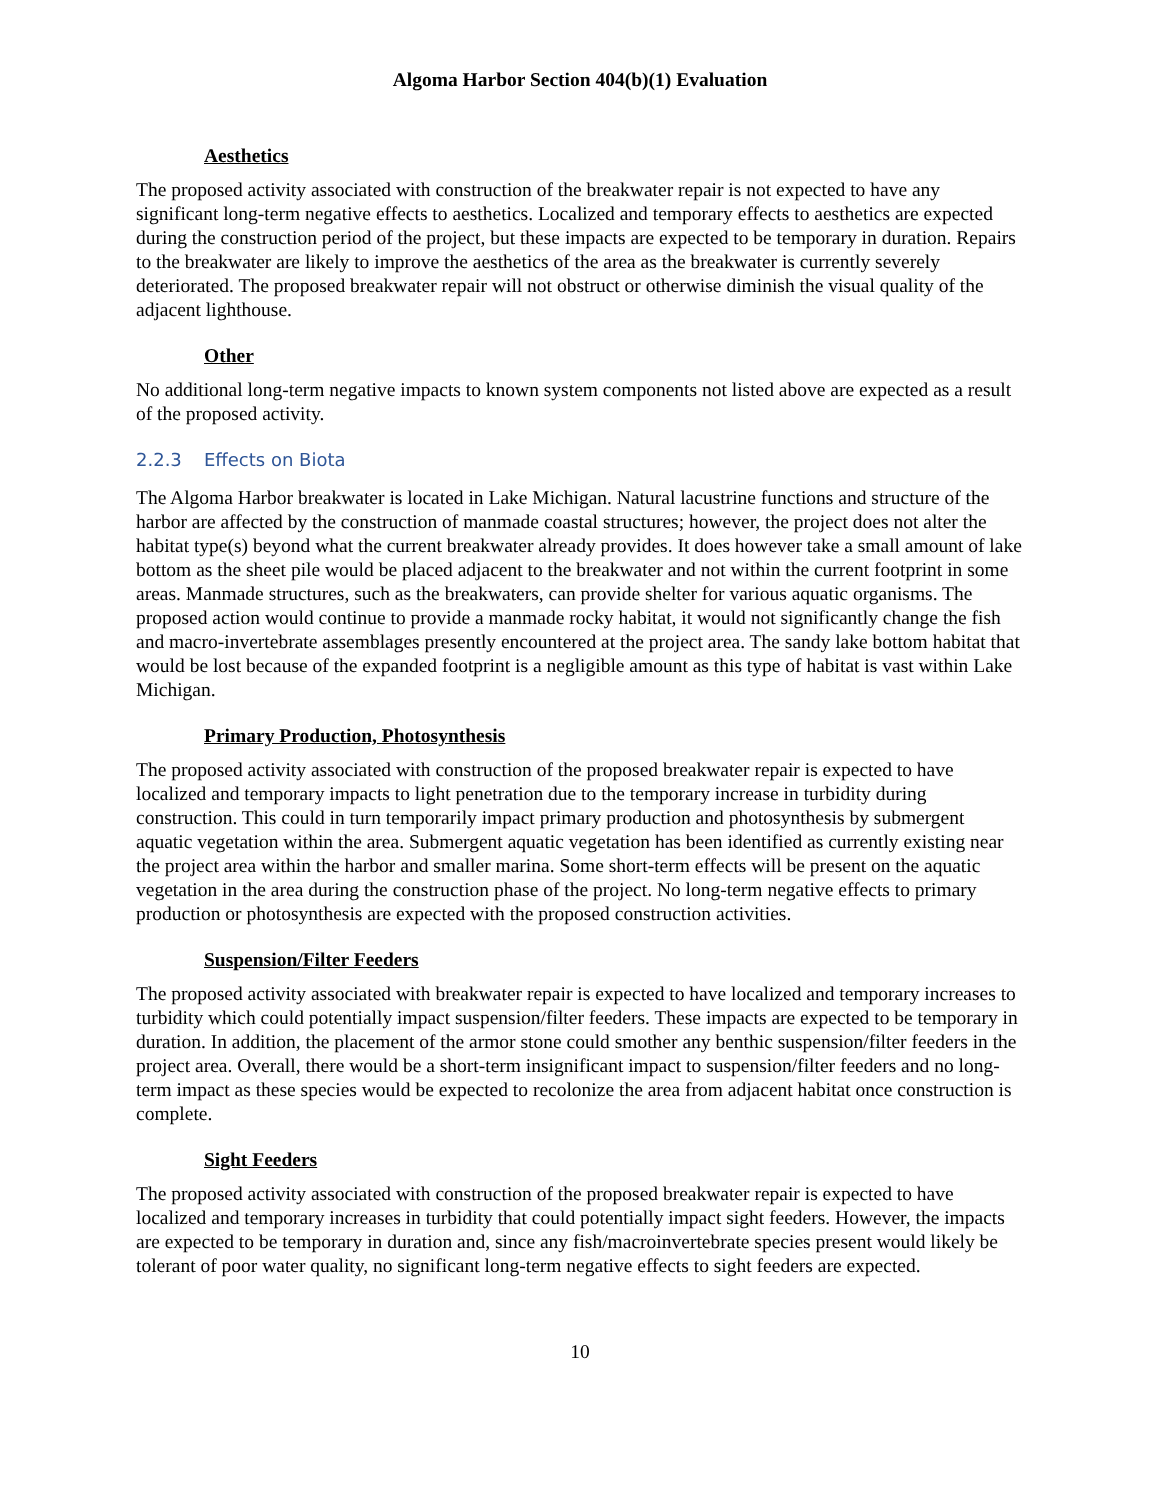Algoma Harbor Section 404(b)(1) Evaluation
Aesthetics
The proposed activity associated with construction of the breakwater repair is not expected to have any significant long-term negative effects to aesthetics. Localized and temporary effects to aesthetics are expected during the construction period of the project, but these impacts are expected to be temporary in duration. Repairs to the breakwater are likely to improve the aesthetics of the area as the breakwater is currently severely deteriorated. The proposed breakwater repair will not obstruct or otherwise diminish the visual quality of the adjacent lighthouse.
Other
No additional long-term negative impacts to known system components not listed above are expected as a result of the proposed activity.
2.2.3 Effects on Biota
The Algoma Harbor breakwater is located in Lake Michigan. Natural lacustrine functions and structure of the harbor are affected by the construction of manmade coastal structures; however, the project does not alter the habitat type(s) beyond what the current breakwater already provides. It does however take a small amount of lake bottom as the sheet pile would be placed adjacent to the breakwater and not within the current footprint in some areas. Manmade structures, such as the breakwaters, can provide shelter for various aquatic organisms. The proposed action would continue to provide a manmade rocky habitat, it would not significantly change the fish and macro-invertebrate assemblages presently encountered at the project area. The sandy lake bottom habitat that would be lost because of the expanded footprint is a negligible amount as this type of habitat is vast within Lake Michigan.
Primary Production, Photosynthesis
The proposed activity associated with construction of the proposed breakwater repair is expected to have localized and temporary impacts to light penetration due to the temporary increase in turbidity during construction. This could in turn temporarily impact primary production and photosynthesis by submergent aquatic vegetation within the area. Submergent aquatic vegetation has been identified as currently existing near the project area within the harbor and smaller marina. Some short-term effects will be present on the aquatic vegetation in the area during the construction phase of the project. No long-term negative effects to primary production or photosynthesis are expected with the proposed construction activities.
Suspension/Filter Feeders
The proposed activity associated with breakwater repair is expected to have localized and temporary increases to turbidity which could potentially impact suspension/filter feeders. These impacts are expected to be temporary in duration. In addition, the placement of the armor stone could smother any benthic suspension/filter feeders in the project area. Overall, there would be a short-term insignificant impact to suspension/filter feeders and no long-term impact as these species would be expected to recolonize the area from adjacent habitat once construction is complete.
Sight Feeders
The proposed activity associated with construction of the proposed breakwater repair is expected to have localized and temporary increases in turbidity that could potentially impact sight feeders. However, the impacts are expected to be temporary in duration and, since any fish/macroinvertebrate species present would likely be tolerant of poor water quality, no significant long-term negative effects to sight feeders are expected.
10